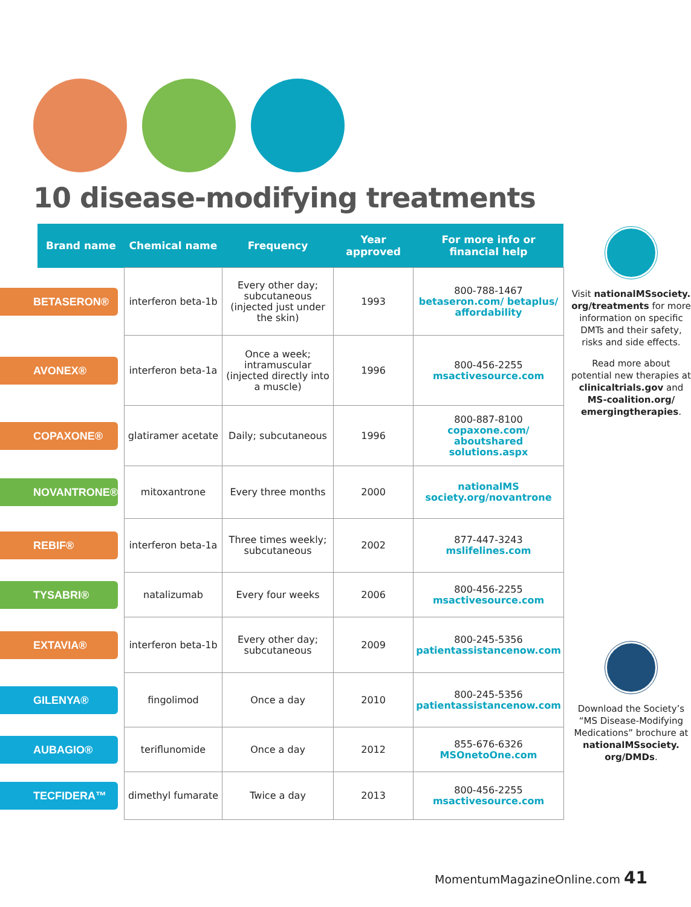10 disease-modifying treatments
| | Brand name | Chemical name | Frequency | Year approved | For more info or financial help |
| --- | --- | --- | --- | --- | --- |
| BETASERON® | | interferon beta-1b | Every other day; subcutaneous (injected just under the skin) | 1993 | 800-788-1467 betaseron.com/ betaplus/ affordability |
| AVONEX® | | interferon beta-1a | Once a week; intramuscular (injected directly into a muscle) | 1996 | 800-456-2255 msactivesource.com |
| COPAXONE® | | glatiramer acetate | Daily; subcutaneous | 1996 | 800-887-8100 copaxone.com/ aboutshared solutions.aspx |
| NOVANTRONE® | | mitoxantrone | Every three months | 2000 | nationalMS society.org/novantrone |
| REBIF® | | interferon beta-1a | Three times weekly; subcutaneous | 2002 | 877-447-3243 mslifelines.com |
| TYSABRI® | | natalizumab | Every four weeks | 2006 | 800-456-2255 msactivesource.com |
| EXTAVIA® | | interferon beta-1b | Every other day; subcutaneous | 2009 | 800-245-5356 patientassistancenow.com |
| GILENYA® | | fingolimod | Once a day | 2010 | 800-245-5356 patientassistancenow.com |
| AUBAGIO® | | teriflunomide | Once a day | 2012 | 855-676-6326 MSOnetoOne.com |
| TECFIDERA™ | | dimethyl fumarate | Twice a day | 2013 | 800-456-2255 msactivesource.com |
Visit nationalMSsociety. org/treatments for more information on specific DMTs and their safety, risks and side effects.
Read more about potential new therapies at clinicaltrials.gov and MS-coalition.org/ emergingtherapies.
Download the Society’s “MS Disease-Modifying Medications” brochure at nationalMSsociety. org/DMDs.
MomentumMagazineOnline.com 41